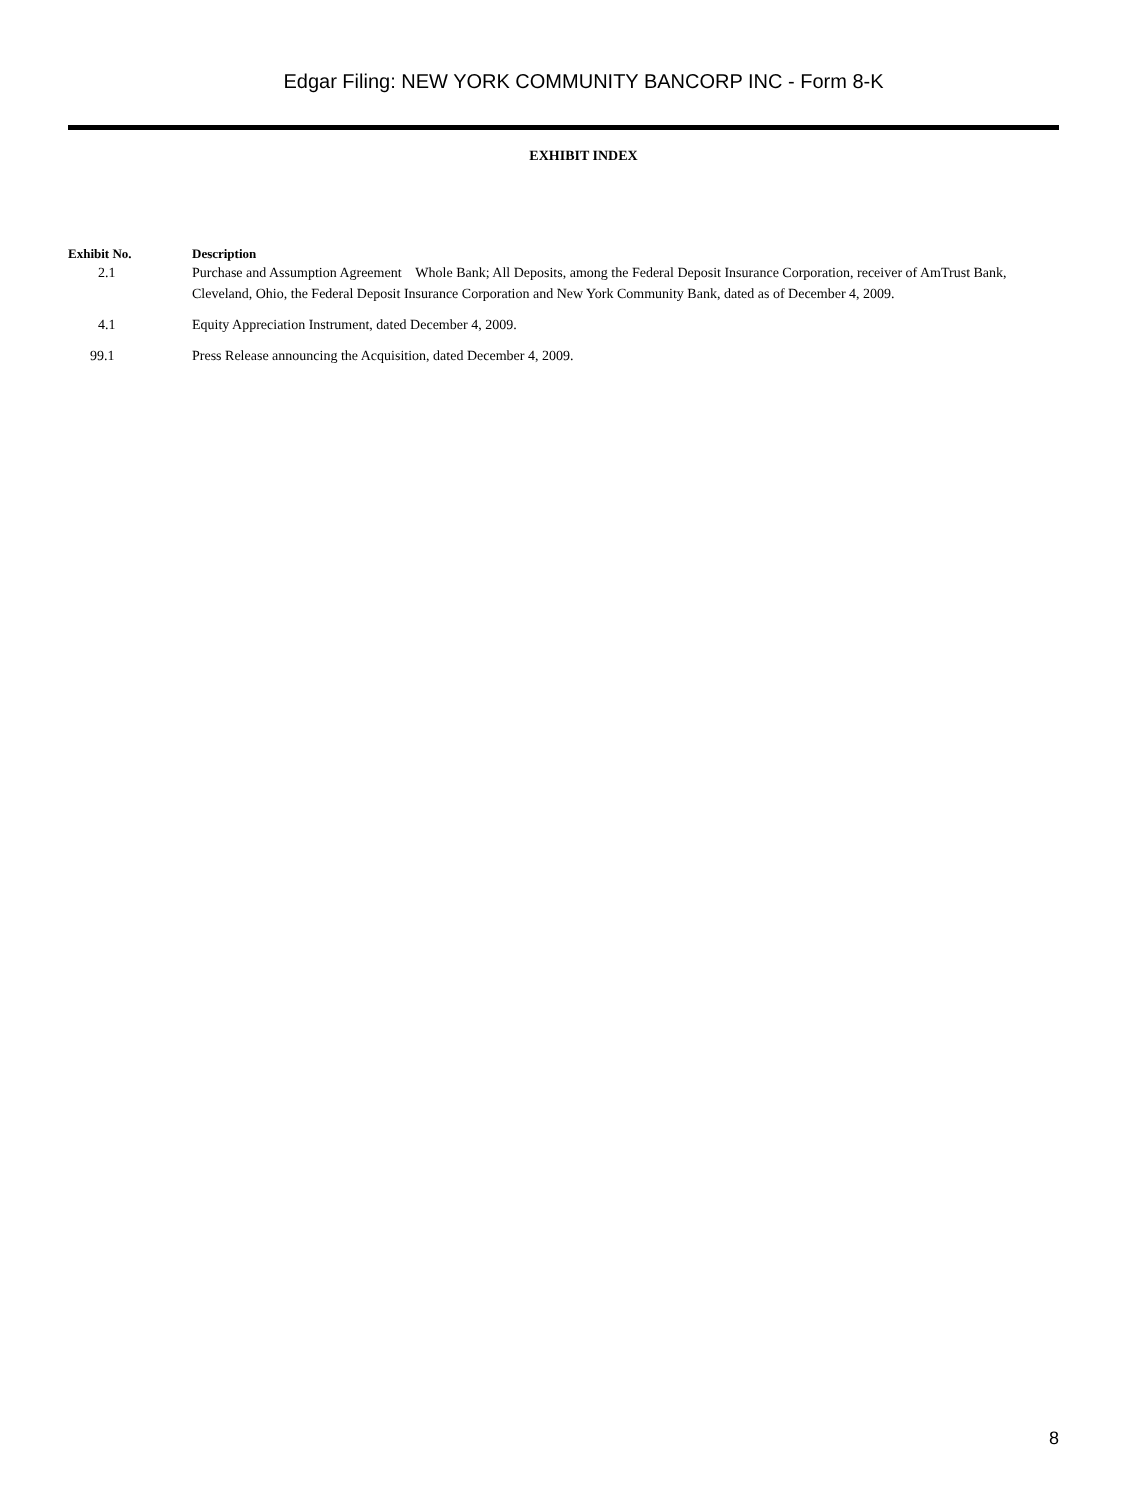Edgar Filing: NEW YORK COMMUNITY BANCORP INC - Form 8-K
EXHIBIT INDEX
| Exhibit No. | Description |
| --- | --- |
| 2.1 | Purchase and Assumption Agreement Whole Bank; All Deposits, among the Federal Deposit Insurance Corporation, receiver of AmTrust Bank, Cleveland, Ohio, the Federal Deposit Insurance Corporation and New York Community Bank, dated as of December 4, 2009. |
| 4.1 | Equity Appreciation Instrument, dated December 4, 2009. |
| 99.1 | Press Release announcing the Acquisition, dated December 4, 2009. |
8